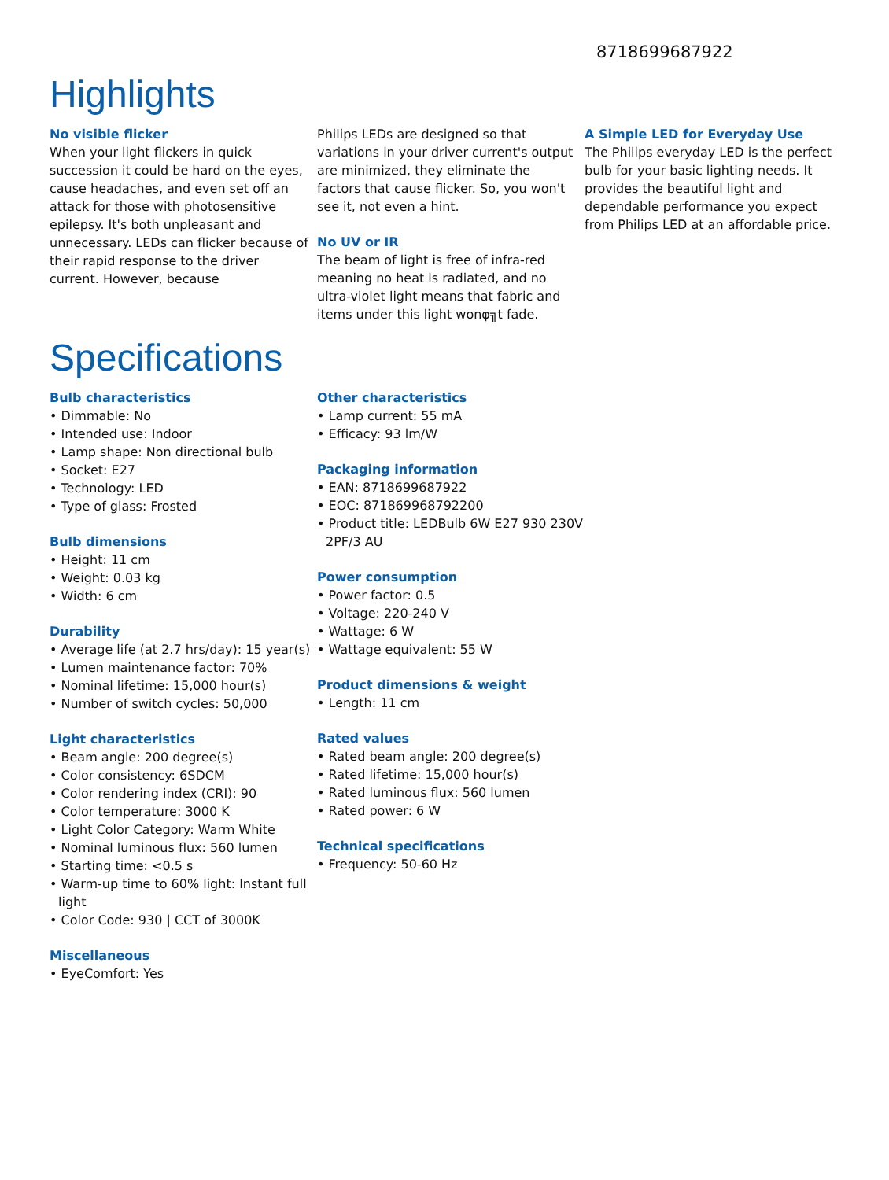8718699687922
Highlights
No visible flicker
When your light flickers in quick succession it could be hard on the eyes, cause headaches, and even set off an attack for those with photosensitive epilepsy. It's both unpleasant and unnecessary. LEDs can flicker because of their rapid response to the driver current. However, because
Philips LEDs are designed so that variations in your driver current's output are minimized, they eliminate the factors that cause flicker. So, you won't see it, not even a hint.
No UV or IR
The beam of light is free of infra-red meaning no heat is radiated, and no ultra-violet light means that fabric and items under this light wonφ╗t fade.
A Simple LED for Everyday Use
The Philips everyday LED is the perfect bulb for your basic lighting needs. It provides the beautiful light and dependable performance you expect from Philips LED at an affordable price.
Specifications
Bulb characteristics
• Dimmable: No
• Intended use: Indoor
• Lamp shape: Non directional bulb
• Socket: E27
• Technology: LED
• Type of glass: Frosted
Bulb dimensions
• Height: 11 cm
• Weight: 0.03 kg
• Width: 6 cm
Durability
• Average life (at 2.7 hrs/day): 15 year(s)
• Lumen maintenance factor: 70%
• Nominal lifetime: 15,000 hour(s)
• Number of switch cycles: 50,000
Light characteristics
• Beam angle: 200 degree(s)
• Color consistency: 6SDCM
• Color rendering index (CRI): 90
• Color temperature: 3000 K
• Light Color Category: Warm White
• Nominal luminous flux: 560 lumen
• Starting time: <0.5 s
• Warm-up time to 60% light: Instant full light
• Color Code: 930 | CCT of 3000K
Miscellaneous
• EyeComfort: Yes
Other characteristics
• Lamp current: 55 mA
• Efficacy: 93 lm/W
Packaging information
• EAN: 8718699687922
• EOC: 871869968792200
• Product title: LEDBulb 6W E27 930 230V 2PF/3 AU
Power consumption
• Power factor: 0.5
• Voltage: 220-240 V
• Wattage: 6 W
• Wattage equivalent: 55 W
Product dimensions & weight
• Length: 11 cm
Rated values
• Rated beam angle: 200 degree(s)
• Rated lifetime: 15,000 hour(s)
• Rated luminous flux: 560 lumen
• Rated power: 6 W
Technical specifications
• Frequency: 50-60 Hz